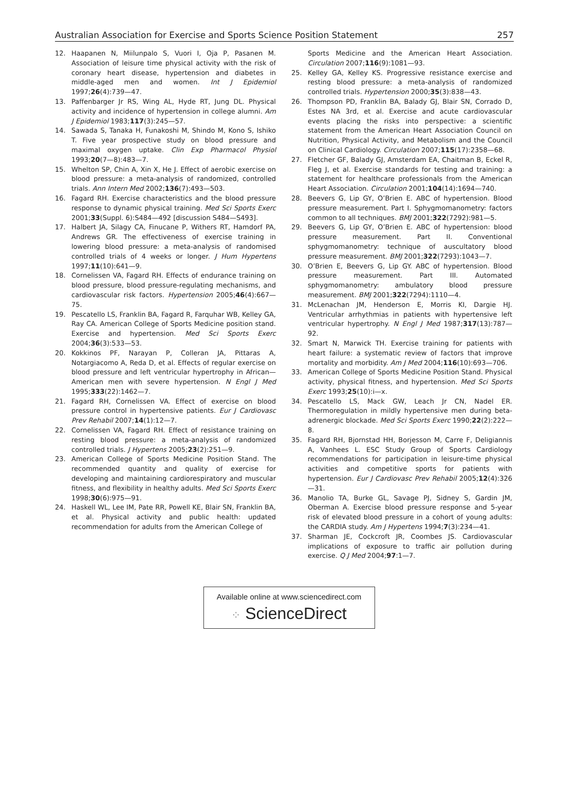Australian Association for Exercise and Sports Science Position Statement 257
12. Haapanen N, Miilunpalo S, Vuori I, Oja P, Pasanen M. Association of leisure time physical activity with the risk of coronary heart disease, hypertension and diabetes in middle-aged men and women. Int J Epidemiol 1997;26(4):739—47.
13. Paffenbarger Jr RS, Wing AL, Hyde RT, Jung DL. Physical activity and incidence of hypertension in college alumni. Am J Epidemiol 1983;117(3):245—57.
14. Sawada S, Tanaka H, Funakoshi M, Shindo M, Kono S, Ishiko T. Five year prospective study on blood pressure and maximal oxygen uptake. Clin Exp Pharmacol Physiol 1993;20(7—8):483—7.
15. Whelton SP, Chin A, Xin X, He J. Effect of aerobic exercise on blood pressure: a meta-analysis of randomized, controlled trials. Ann Intern Med 2002;136(7):493—503.
16. Fagard RH. Exercise characteristics and the blood pressure response to dynamic physical training. Med Sci Sports Exerc 2001;33(Suppl. 6):S484—492 [discussion S484—S493].
17. Halbert JA, Silagy CA, Finucane P, Withers RT, Hamdorf PA, Andrews GR. The effectiveness of exercise training in lowering blood pressure: a meta-analysis of randomised controlled trials of 4 weeks or longer. J Hum Hypertens 1997;11(10):641—9.
18. Cornelissen VA, Fagard RH. Effects of endurance training on blood pressure, blood pressure-regulating mechanisms, and cardiovascular risk factors. Hypertension 2005;46(4):667—75.
19. Pescatello LS, Franklin BA, Fagard R, Farquhar WB, Kelley GA, Ray CA. American College of Sports Medicine position stand. Exercise and hypertension. Med Sci Sports Exerc 2004;36(3):533—53.
20. Kokkinos PF, Narayan P, Colleran JA, Pittaras A, Notargiacomo A, Reda D, et al. Effects of regular exercise on blood pressure and left ventricular hypertrophy in African—American men with severe hypertension. N Engl J Med 1995;333(22):1462—7.
21. Fagard RH, Cornelissen VA. Effect of exercise on blood pressure control in hypertensive patients. Eur J Cardiovasc Prev Rehabil 2007;14(1):12—7.
22. Cornelissen VA, Fagard RH. Effect of resistance training on resting blood pressure: a meta-analysis of randomized controlled trials. J Hypertens 2005;23(2):251—9.
23. American College of Sports Medicine Position Stand. The recommended quantity and quality of exercise for developing and maintaining cardiorespiratory and muscular fitness, and flexibility in healthy adults. Med Sci Sports Exerc 1998;30(6):975—91.
24. Haskell WL, Lee IM, Pate RR, Powell KE, Blair SN, Franklin BA, et al. Physical activity and public health: updated recommendation for adults from the American College of
Sports Medicine and the American Heart Association. Circulation 2007;116(9):1081—93.
25. Kelley GA, Kelley KS. Progressive resistance exercise and resting blood pressure: a meta-analysis of randomized controlled trials. Hypertension 2000;35(3):838—43.
26. Thompson PD, Franklin BA, Balady GJ, Blair SN, Corrado D, Estes NA 3rd, et al. Exercise and acute cardiovascular events placing the risks into perspective: a scientific statement from the American Heart Association Council on Nutrition, Physical Activity, and Metabolism and the Council on Clinical Cardiology. Circulation 2007;115(17):2358—68.
27. Fletcher GF, Balady GJ, Amsterdam EA, Chaitman B, Eckel R, Fleg J, et al. Exercise standards for testing and training: a statement for healthcare professionals from the American Heart Association. Circulation 2001;104(14):1694—740.
28. Beevers G, Lip GY, O’Brien E. ABC of hypertension. Blood pressure measurement. Part I. Sphygmomanometry: factors common to all techniques. BMJ 2001;322(7292):981—5.
29. Beevers G, Lip GY, O’Brien E. ABC of hypertension: blood pressure measurement. Part II. Conventional sphygmomanometry: technique of auscultatory blood pressure measurement. BMJ 2001;322(7293):1043—7.
30. O’Brien E, Beevers G, Lip GY. ABC of hypertension. Blood pressure measurement. Part III. Automated sphygmomanometry: ambulatory blood pressure measurement. BMJ 2001;322(7294):1110—4.
31. McLenachan JM, Henderson E, Morris KI, Dargie HJ. Ventricular arrhythmias in patients with hypertensive left ventricular hypertrophy. N Engl J Med 1987;317(13):787—92.
32. Smart N, Marwick TH. Exercise training for patients with heart failure: a systematic review of factors that improve mortality and morbidity. Am J Med 2004;116(10):693—706.
33. American College of Sports Medicine Position Stand. Physical activity, physical fitness, and hypertension. Med Sci Sports Exerc 1993;25(10):i—x.
34. Pescatello LS, Mack GW, Leach Jr CN, Nadel ER. Thermoregulation in mildly hypertensive men during beta-adrenergic blockade. Med Sci Sports Exerc 1990;22(2):222—8.
35. Fagard RH, Bjornstad HH, Borjesson M, Carre F, Deligiannis A, Vanhees L. ESC Study Group of Sports Cardiology recommendations for participation in leisure-time physical activities and competitive sports for patients with hypertension. Eur J Cardiovasc Prev Rehabil 2005;12(4):326—31.
36. Manolio TA, Burke GL, Savage PJ, Sidney S, Gardin JM, Oberman A. Exercise blood pressure response and 5-year risk of elevated blood pressure in a cohort of young adults: the CARDIA study. Am J Hypertens 1994;7(3):234—41.
37. Sharman JE, Cockcroft JR, Coombes JS. Cardiovascular implications of exposure to traffic air pollution during exercise. Q J Med 2004;97:1—7.
Available online at www.sciencedirect.com
⁘ ScienceDirect